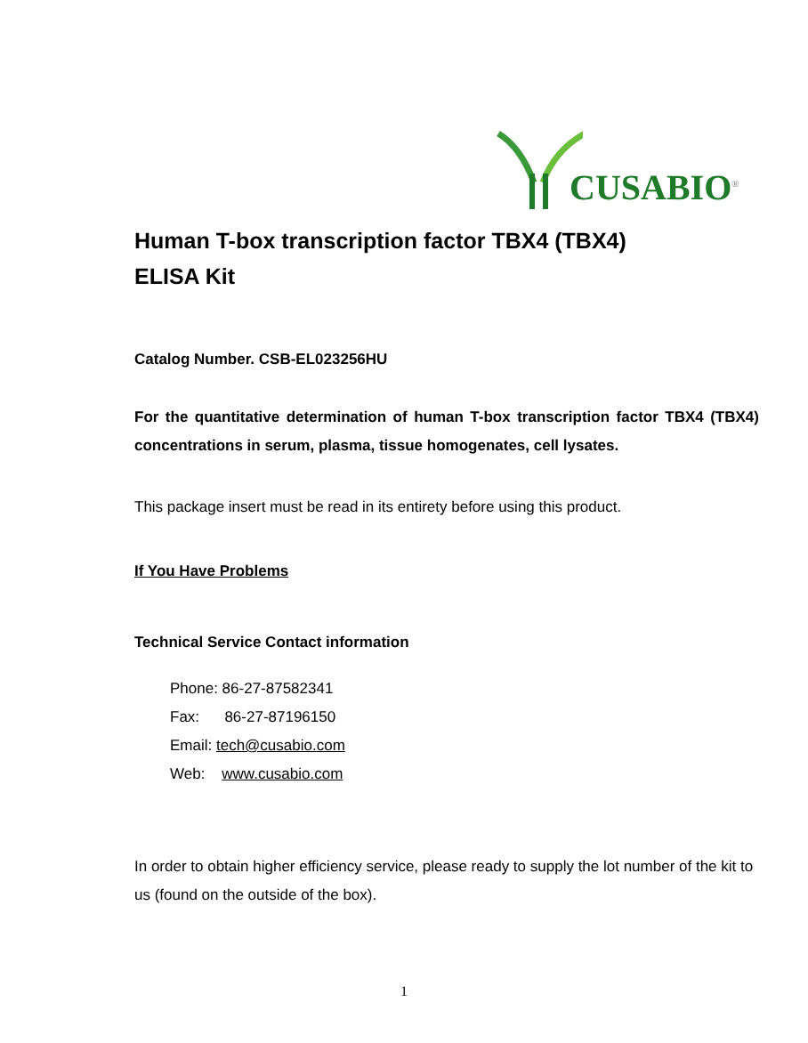CUSABIO<sup>®</sup>
Human T-box transcription factor TBX4 (TBX4)
ELISA Kit
Catalog Number. CSB-EL023256HU
For the quantitative determination of human T-box transcription factor TBX4 (TBX4) concentrations in serum, plasma, tissue homogenates, cell lysates.
This package insert must be read in its entirety before using this product.
If You Have Problems
Technical Service Contact information
Phone: 86-27-87582341
Fax: 86-27-87196150
Email: tech@cusabio.com
Web: www.cusabio.com
In order to obtain higher efficiency service, please ready to supply the lot number of the kit to us (found on the outside of the box).
1